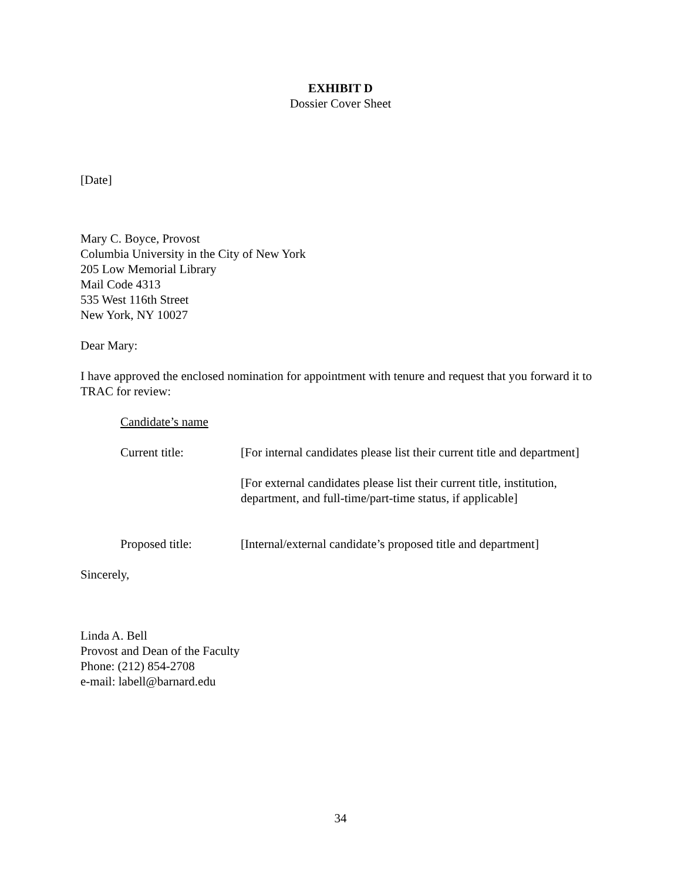EXHIBIT D
Dossier Cover Sheet
[Date]
Mary C. Boyce, Provost
Columbia University in the City of New York
205 Low Memorial Library
Mail Code 4313
535 West 116th Street
New York, NY 10027
Dear Mary:
I have approved the enclosed nomination for appointment with tenure and request that you forward it to TRAC for review:
Candidate’s name
Current title: [For internal candidates please list their current title and department]
[For external candidates please list their current title, institution, department, and full-time/part-time status, if applicable]
Proposed title: [Internal/external candidate’s proposed title and department]
Sincerely,
Linda A. Bell
Provost and Dean of the Faculty
Phone: (212) 854-2708
e-mail: labell@barnard.edu
34